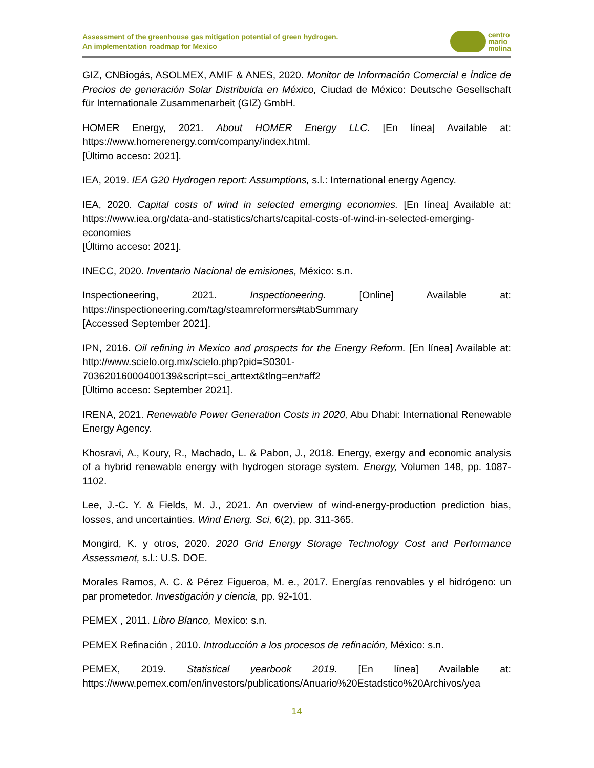Assessment of the greenhouse gas mitigation potential of green hydrogen.
An implementation roadmap for Mexico
centro
mario
molina
GIZ, CNBiogás, ASOLMEX, AMIF & ANES, 2020. Monitor de Información Comercial e Índice de Precios de generación Solar Distribuida en México, Ciudad de México: Deutsche Gesellschaft für Internationale Zusammenarbeit (GIZ) GmbH.
HOMER Energy, 2021. About HOMER Energy LLC. [En línea] Available at: https://www.homerenergy.com/company/index.html.
[Último acceso: 2021].
IEA, 2019. IEA G20 Hydrogen report: Assumptions, s.l.: International energy Agency.
IEA, 2020. Capital costs of wind in selected emerging economies. [En línea] Available at: https://www.iea.org/data-and-statistics/charts/capital-costs-of-wind-in-selected-emerging-economies
[Último acceso: 2021].
INECC, 2020. Inventario Nacional de emisiones, México: s.n.
Inspectioneering, 2021. Inspectioneering. [Online] Available at: https://inspectioneering.com/tag/steamreformers#tabSummary
[Accessed September 2021].
IPN, 2016. Oil refining in Mexico and prospects for the Energy Reform. [En línea] Available at: http://www.scielo.org.mx/scielo.php?pid=S0301-70362016000400139&script=sci_arttext&tlng=en#aff2
[Último acceso: September 2021].
IRENA, 2021. Renewable Power Generation Costs in 2020, Abu Dhabi: International Renewable Energy Agency.
Khosravi, A., Koury, R., Machado, L. & Pabon, J., 2018. Energy, exergy and economic analysis of a hybrid renewable energy with hydrogen storage system. Energy, Volumen 148, pp. 1087-1102.
Lee, J.-C. Y. & Fields, M. J., 2021. An overview of wind-energy-production prediction bias, losses, and uncertainties. Wind Energ. Sci, 6(2), pp. 311-365.
Mongird, K. y otros, 2020. 2020 Grid Energy Storage Technology Cost and Performance Assessment, s.l.: U.S. DOE.
Morales Ramos, A. C. & Pérez Figueroa, M. e., 2017. Energías renovables y el hidrógeno: un par prometedor. Investigación y ciencia, pp. 92-101.
PEMEX , 2011. Libro Blanco, Mexico: s.n.
PEMEX Refinación , 2010. Introducción a los procesos de refinación, México: s.n.
PEMEX, 2019. Statistical yearbook 2019. [En línea] Available at: https://www.pemex.com/en/investors/publications/Anuario%20Estadstico%20Archivos/yea
14